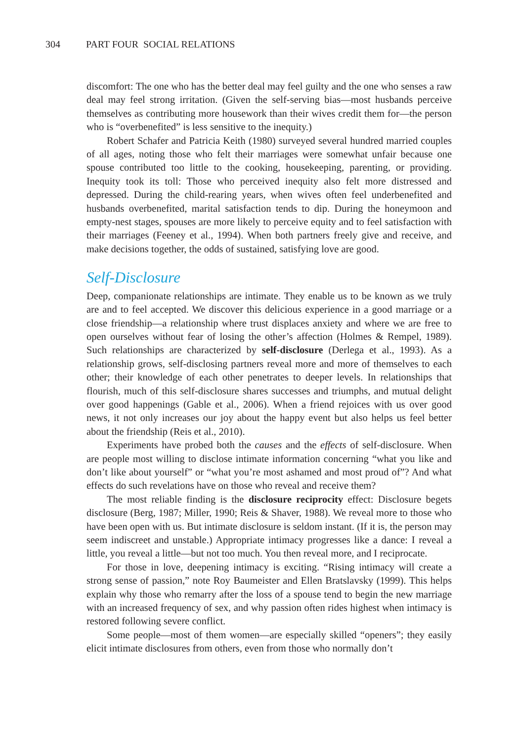304 PART FOUR SOCIAL RELATIONS
discomfort: The one who has the better deal may feel guilty and the one who senses a raw deal may feel strong irritation. (Given the self-serving bias—most husbands perceive themselves as contributing more housework than their wives credit them for—the person who is “overbenefited” is less sensitive to the inequity.)
Robert Schafer and Patricia Keith (1980) surveyed several hundred married couples of all ages, noting those who felt their marriages were somewhat unfair because one spouse contributed too little to the cooking, housekeeping, parenting, or providing. Inequity took its toll: Those who perceived inequity also felt more distressed and depressed. During the child-rearing years, when wives often feel underbenefited and husbands overbenefited, marital satisfaction tends to dip. During the honeymoon and empty-nest stages, spouses are more likely to perceive equity and to feel satisfaction with their marriages (Feeney et al., 1994). When both partners freely give and receive, and make decisions together, the odds of sustained, satisfying love are good.
Self-Disclosure
Deep, companionate relationships are intimate. They enable us to be known as we truly are and to feel accepted. We discover this delicious experience in a good marriage or a close friendship—a relationship where trust displaces anxiety and where we are free to open ourselves without fear of losing the other’s affection (Holmes & Rempel, 1989). Such relationships are characterized by self-disclosure (Derlega et al., 1993). As a relationship grows, self-disclosing partners reveal more and more of themselves to each other; their knowledge of each other penetrates to deeper levels. In relationships that flourish, much of this self-disclosure shares successes and triumphs, and mutual delight over good happenings (Gable et al., 2006). When a friend rejoices with us over good news, it not only increases our joy about the happy event but also helps us feel better about the friendship (Reis et al., 2010).
Experiments have probed both the causes and the effects of self-disclosure. When are people most willing to disclose intimate information concerning “what you like and don’t like about yourself” or “what you’re most ashamed and most proud of”? And what effects do such revelations have on those who reveal and receive them?
The most reliable finding is the disclosure reciprocity effect: Disclosure begets disclosure (Berg, 1987; Miller, 1990; Reis & Shaver, 1988). We reveal more to those who have been open with us. But intimate disclosure is seldom instant. (If it is, the person may seem indiscreet and unstable.) Appropriate intimacy progresses like a dance: I reveal a little, you reveal a little—but not too much. You then reveal more, and I reciprocate.
For those in love, deepening intimacy is exciting. “Rising intimacy will create a strong sense of passion,” note Roy Baumeister and Ellen Bratslavsky (1999). This helps explain why those who remarry after the loss of a spouse tend to begin the new marriage with an increased frequency of sex, and why passion often rides highest when intimacy is restored following severe conflict.
Some people—most of them women—are especially skilled “openers”; they easily elicit intimate disclosures from others, even from those who normally don’t